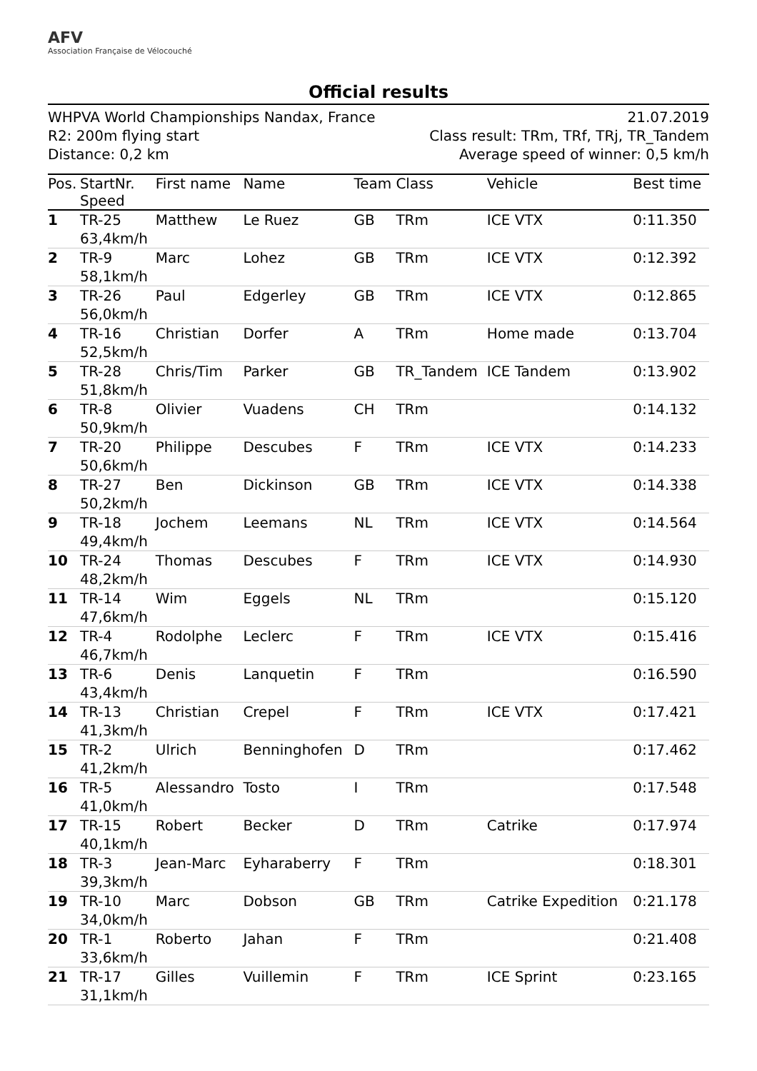AFV
Association Française de Vélocouché
Official results
WHPVA World Championships Nandax, France
R2: 200m flying start
Distance: 0,2 km
21.07.2019
Class result: TRm, TRf, TRj, TR_Tandem
Average speed of winner: 0,5 km/h
| Pos. | StartNr. Speed | First name | Name | Team | Class | Vehicle | Best time |
| --- | --- | --- | --- | --- | --- | --- | --- |
| 1 | TR-25 63,4km/h | Matthew | Le Ruez | GB | TRm | ICE VTX | 0:11.350 |
| 2 | TR-9 58,1km/h | Marc | Lohez | GB | TRm | ICE VTX | 0:12.392 |
| 3 | TR-26 56,0km/h | Paul | Edgerley | GB | TRm | ICE VTX | 0:12.865 |
| 4 | TR-16 52,5km/h | Christian | Dorfer | A | TRm | Home made | 0:13.704 |
| 5 | TR-28 51,8km/h | Chris/Tim | Parker | GB | TR_Tandem | ICE Tandem | 0:13.902 |
| 6 | TR-8 50,9km/h | Olivier | Vuadens | CH | TRm | | 0:14.132 |
| 7 | TR-20 50,6km/h | Philippe | Descubes | F | TRm | ICE VTX | 0:14.233 |
| 8 | TR-27 50,2km/h | Ben | Dickinson | GB | TRm | ICE VTX | 0:14.338 |
| 9 | TR-18 49,4km/h | Jochem | Leemans | NL | TRm | ICE VTX | 0:14.564 |
| 10 | TR-24 48,2km/h | Thomas | Descubes | F | TRm | ICE VTX | 0:14.930 |
| 11 | TR-14 47,6km/h | Wim | Eggels | NL | TRm | | 0:15.120 |
| 12 | TR-4 46,7km/h | Rodolphe | Leclerc | F | TRm | ICE VTX | 0:15.416 |
| 13 | TR-6 43,4km/h | Denis | Lanquetin | F | TRm | | 0:16.590 |
| 14 | TR-13 41,3km/h | Christian | Crepel | F | TRm | ICE VTX | 0:17.421 |
| 15 | TR-2 41,2km/h | Ulrich | Benninghofen | D | TRm | | 0:17.462 |
| 16 | TR-5 41,0km/h | Alessandro | Tosto | I | TRm | | 0:17.548 |
| 17 | TR-15 40,1km/h | Robert | Becker | D | TRm | Catrike | 0:17.974 |
| 18 | TR-3 39,3km/h | Jean-Marc | Eyharaberry | F | TRm | | 0:18.301 |
| 19 | TR-10 34,0km/h | Marc | Dobson | GB | TRm | Catrike Expedition | 0:21.178 |
| 20 | TR-1 33,6km/h | Roberto | Jahan | F | TRm | | 0:21.408 |
| 21 | TR-17 31,1km/h | Gilles | Vuillemin | F | TRm | ICE Sprint | 0:23.165 |